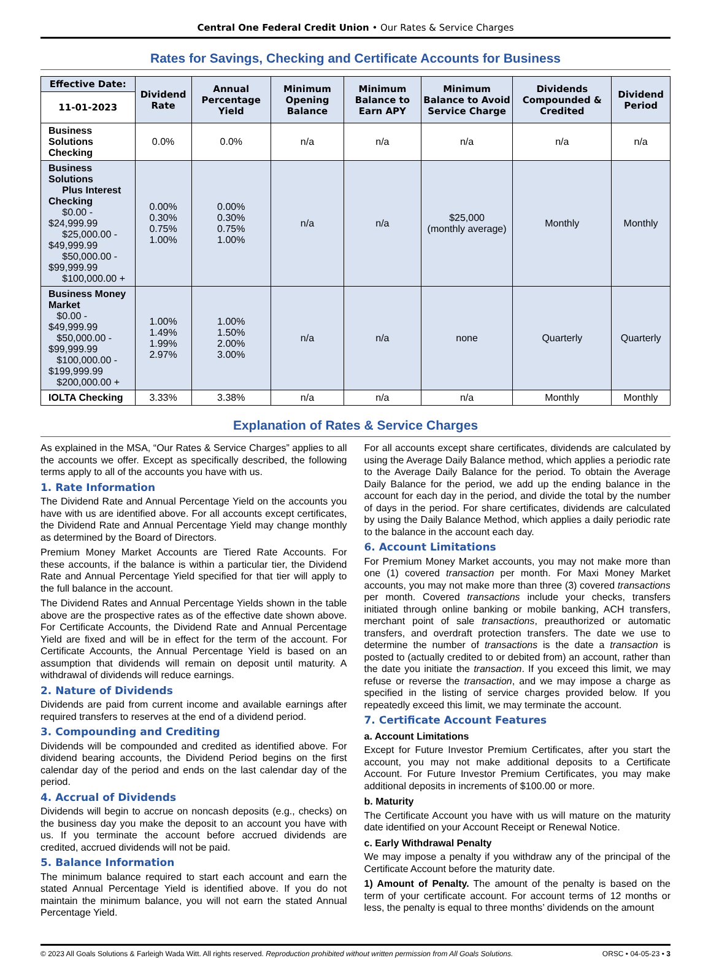Central One Federal Credit Union • Our Rates & Service Charges
Rates for Savings, Checking and Certificate Accounts for Business
| Effective Date: | Dividend Rate | Annual Percentage Yield | Minimum Opening Balance | Minimum Balance to Earn APY | Minimum Balance to Avoid Service Charge | Dividends Compounded & Credited | Dividend Period |
| --- | --- | --- | --- | --- | --- | --- | --- |
| 11-01-2023 | | | | | | | |
| Business Solutions Checking | 0.0% | 0.0% | n/a | n/a | n/a | n/a | n/a |
| Business Solutions Plus Interest Checking $0.00 - $24,999.99 $25,000.00 - $49,999.99 $50,000.00 - $99,999.99 $100,000.00 + | 0.00% 0.30% 0.75% 1.00% | 0.00% 0.30% 0.75% 1.00% | n/a | n/a | $25,000 (monthly average) | Monthly | Monthly |
| Business Money Market $0.00 - $49,999.99 $50,000.00 - $99,999.99 $100,000.00 - $199,999.99 $200,000.00 + | 1.00% 1.49% 1.99% 2.97% | 1.00% 1.50% 2.00% 3.00% | n/a | n/a | none | Quarterly | Quarterly |
| IOLTA Checking | 3.33% | 3.38% | n/a | n/a | n/a | Monthly | Monthly |
Explanation of Rates & Service Charges
As explained in the MSA, “Our Rates & Service Charges” applies to all the accounts we offer. Except as specifically described, the following terms apply to all of the accounts you have with us.
1. Rate Information
The Dividend Rate and Annual Percentage Yield on the accounts you have with us are identified above. For all accounts except certificates, the Dividend Rate and Annual Percentage Yield may change monthly as determined by the Board of Directors.
Premium Money Market Accounts are Tiered Rate Accounts. For these accounts, if the balance is within a particular tier, the Dividend Rate and Annual Percentage Yield specified for that tier will apply to the full balance in the account.
The Dividend Rates and Annual Percentage Yields shown in the table above are the prospective rates as of the effective date shown above. For Certificate Accounts, the Dividend Rate and Annual Percentage Yield are fixed and will be in effect for the term of the account. For Certificate Accounts, the Annual Percentage Yield is based on an assumption that dividends will remain on deposit until maturity. A withdrawal of dividends will reduce earnings.
2. Nature of Dividends
Dividends are paid from current income and available earnings after required transfers to reserves at the end of a dividend period.
3. Compounding and Crediting
Dividends will be compounded and credited as identified above. For dividend bearing accounts, the Dividend Period begins on the first calendar day of the period and ends on the last calendar day of the period.
4. Accrual of Dividends
Dividends will begin to accrue on noncash deposits (e.g., checks) on the business day you make the deposit to an account you have with us. If you terminate the account before accrued dividends are credited, accrued dividends will not be paid.
5. Balance Information
The minimum balance required to start each account and earn the stated Annual Percentage Yield is identified above. If you do not maintain the minimum balance, you will not earn the stated Annual Percentage Yield.
For all accounts except share certificates, dividends are calculated by using the Average Daily Balance method, which applies a periodic rate to the Average Daily Balance for the period. To obtain the Average Daily Balance for the period, we add up the ending balance in the account for each day in the period, and divide the total by the number of days in the period. For share certificates, dividends are calculated by using the Daily Balance Method, which applies a daily periodic rate to the balance in the account each day.
6. Account Limitations
For Premium Money Market accounts, you may not make more than one (1) covered transaction per month. For Maxi Money Market accounts, you may not make more than three (3) covered transactions per month. Covered transactions include your checks, transfers initiated through online banking or mobile banking, ACH transfers, merchant point of sale transactions, preauthorized or automatic transfers, and overdraft protection transfers. The date we use to determine the number of transactions is the date a transaction is posted to (actually credited to or debited from) an account, rather than the date you initiate the transaction. If you exceed this limit, we may refuse or reverse the transaction, and we may impose a charge as specified in the listing of service charges provided below. If you repeatedly exceed this limit, we may terminate the account.
7. Certificate Account Features
a. Account Limitations
Except for Future Investor Premium Certificates, after you start the account, you may not make additional deposits to a Certificate Account. For Future Investor Premium Certificates, you may make additional deposits in increments of $100.00 or more.
b. Maturity
The Certificate Account you have with us will mature on the maturity date identified on your Account Receipt or Renewal Notice.
c. Early Withdrawal Penalty
We may impose a penalty if you withdraw any of the principal of the Certificate Account before the maturity date.
1) Amount of Penalty. The amount of the penalty is based on the term of your certificate account. For account terms of 12 months or less, the penalty is equal to three months’ dividends on the amount
© 2023 All Goals Solutions & Farleigh Wada Witt. All rights reserved. Reproduction prohibited without written permission from All Goals Solutions. ORSC • 04-05-23 • 3